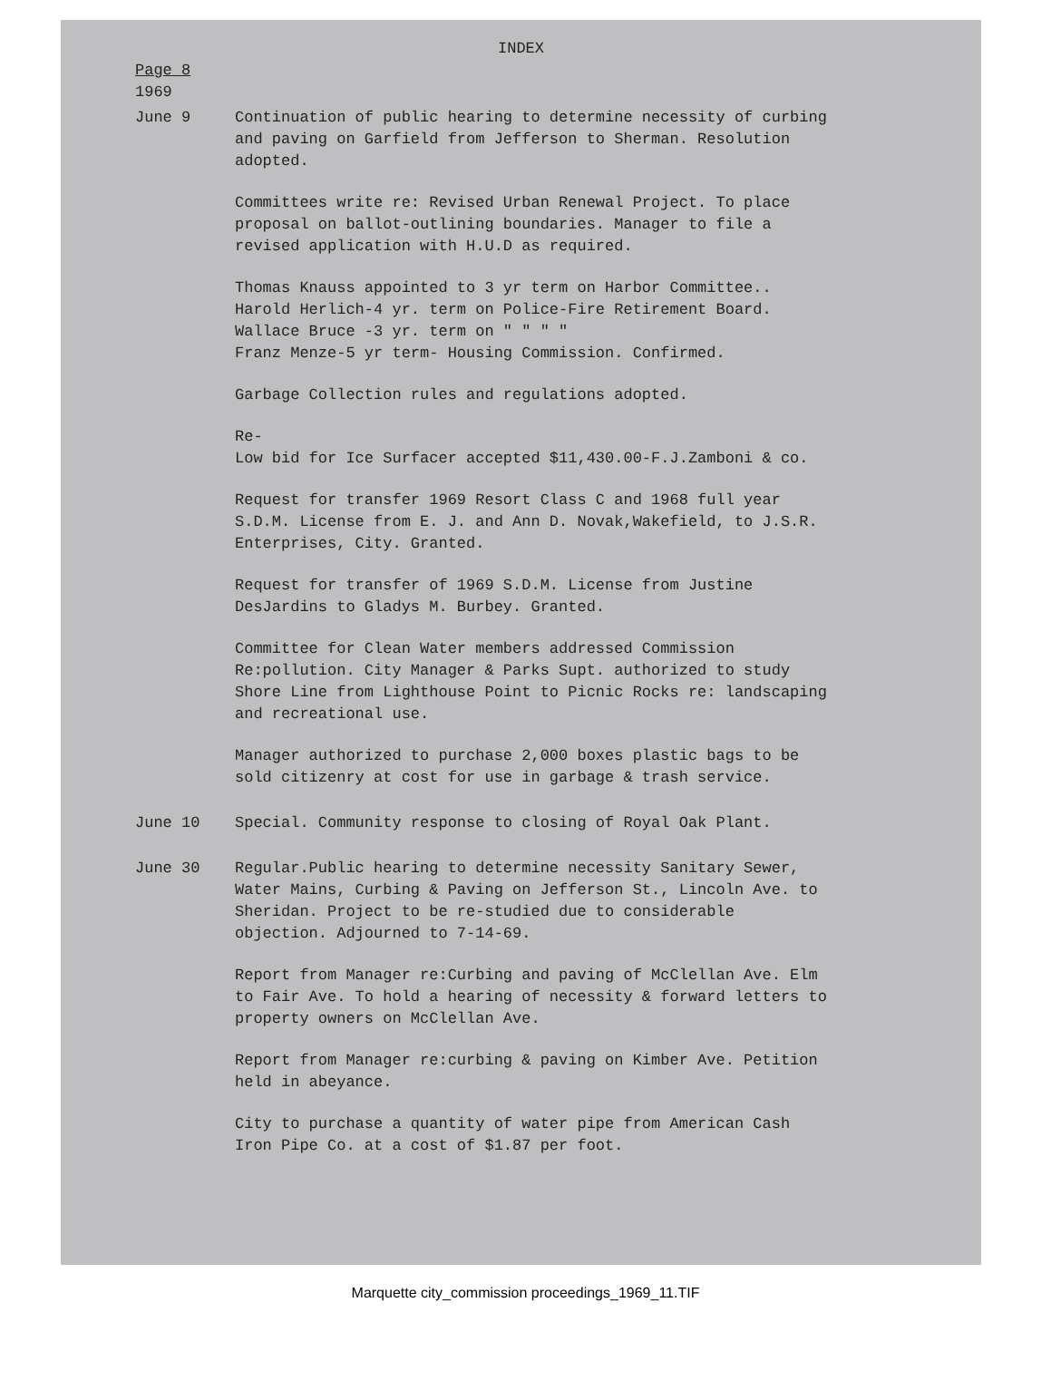INDEX
Page 8
1969
June 9 Continuation of public hearing to determine necessity of curbing and paving on Garfield from Jefferson to Sherman. Resolution adopted.
Committees write re: Revised Urban Renewal Project. To place proposal on ballot-outlining boundaries. Manager to file a revised application with H.U.D as required.
Thomas Knauss appointed to 3 yr term on Harbor Committee..
Harold Herlich-4 yr. term on Police-Fire Retirement Board.
Wallace Bruce -3 yr. term on " " " "
Franz Menze-5 yr term- Housing Commission. Confirmed.
Garbage Collection rules and regulations adopted.
Re-
Low bid for Ice Surfacer accepted $11,430.00-F.J.Zamboni & co.
Request for transfer 1969 Resort Class C and 1968 full year S.D.M. License from E. J. and Ann D. Novak,Wakefield, to J.S.R. Enterprises, City. Granted.
Request for transfer of 1969 S.D.M. License from Justine DesJardins to Gladys M. Burbey. Granted.
Committee for Clean Water members addressed Commission Re:pollution. City Manager & Parks Supt. authorized to study Shore Line from Lighthouse Point to Picnic Rocks re: landscaping and recreational use.
Manager authorized to purchase 2,000 boxes plastic bags to be sold citizenry at cost for use in garbage & trash service.
June 10 Special. Community response to closing of Royal Oak Plant.
June 30 Regular.Public hearing to determine necessity Sanitary Sewer, Water Mains, Curbing & Paving on Jefferson St., Lincoln Ave. to Sheridan. Project to be re-studied due to considerable objection. Adjourned to 7-14-69.
Report from Manager re:Curbing and paving of McClellan Ave. Elm to Fair Ave. To hold a hearing of necessity & forward letters to property owners on McClellan Ave.
Report from Manager re:curbing & paving on Kimber Ave. Petition held in abeyance.
City to purchase a quantity of water pipe from American Cash Iron Pipe Co. at a cost of $1.87 per foot.
Marquette city_commission proceedings_1969_11.TIF